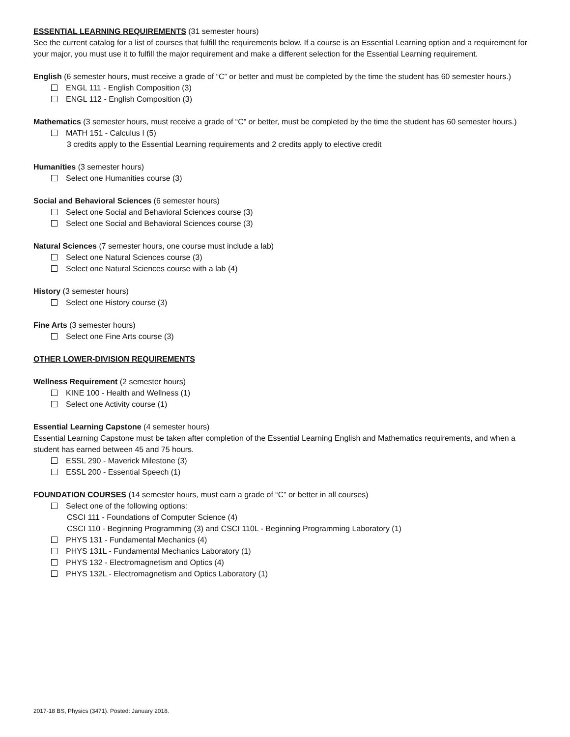ESSENTIAL LEARNING REQUIREMENTS (31 semester hours)
See the current catalog for a list of courses that fulfill the requirements below. If a course is an Essential Learning option and a requirement for your major, you must use it to fulfill the major requirement and make a different selection for the Essential Learning requirement.
English (6 semester hours, must receive a grade of “C” or better and must be completed by the time the student has 60 semester hours.)
ENGL 111 - English Composition (3)
ENGL 112 - English Composition (3)
Mathematics (3 semester hours, must receive a grade of “C” or better, must be completed by the time the student has 60 semester hours.)
MATH 151 - Calculus I (5)
3 credits apply to the Essential Learning requirements and 2 credits apply to elective credit
Humanities (3 semester hours)
Select one Humanities course (3)
Social and Behavioral Sciences (6 semester hours)
Select one Social and Behavioral Sciences course (3)
Select one Social and Behavioral Sciences course (3)
Natural Sciences (7 semester hours, one course must include a lab)
Select one Natural Sciences course (3)
Select one Natural Sciences course with a lab (4)
History (3 semester hours)
Select one History course (3)
Fine Arts (3 semester hours)
Select one Fine Arts course (3)
OTHER LOWER-DIVISION REQUIREMENTS
Wellness Requirement (2 semester hours)
KINE 100 - Health and Wellness (1)
Select one Activity course (1)
Essential Learning Capstone (4 semester hours)
Essential Learning Capstone must be taken after completion of the Essential Learning English and Mathematics requirements, and when a student has earned between 45 and 75 hours.
ESSL 290 - Maverick Milestone (3)
ESSL 200 - Essential Speech (1)
FOUNDATION COURSES (14 semester hours, must earn a grade of “C” or better in all courses)
Select one of the following options:
CSCI 111 - Foundations of Computer Science (4)
CSCI 110 - Beginning Programming (3) and CSCI 110L - Beginning Programming Laboratory (1)
PHYS 131 - Fundamental Mechanics (4)
PHYS 131L - Fundamental Mechanics Laboratory (1)
PHYS 132 - Electromagnetism and Optics (4)
PHYS 132L - Electromagnetism and Optics Laboratory (1)
2017-18 BS, Physics (3471). Posted: January 2018.